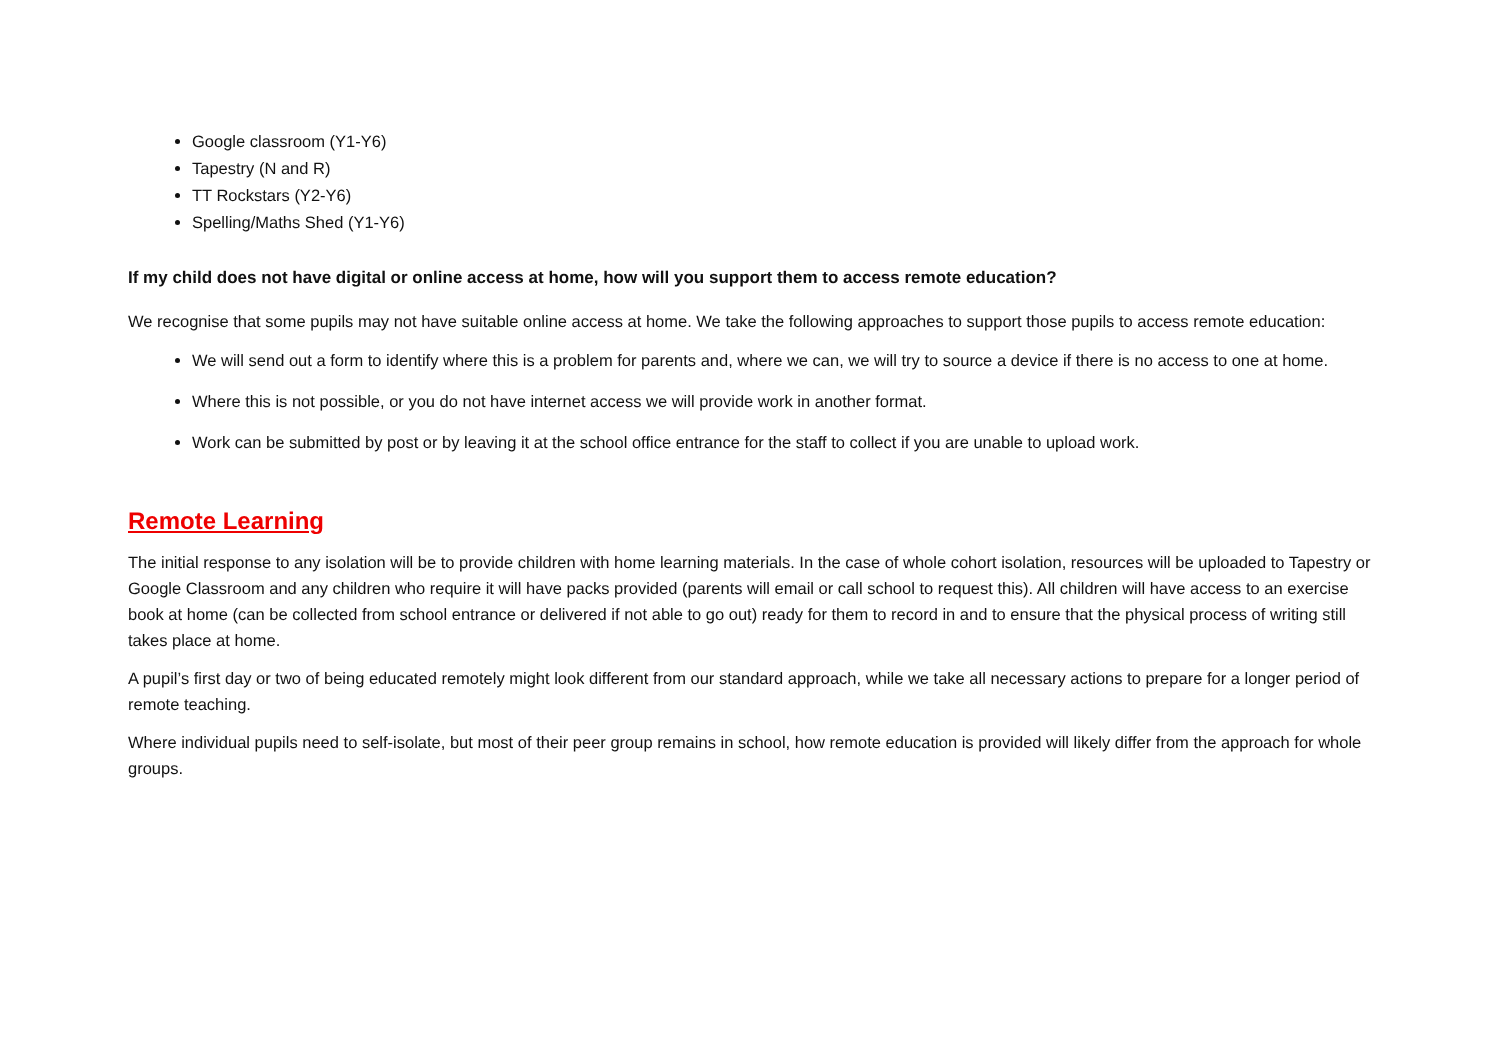Google classroom (Y1-Y6)
Tapestry (N and R)
TT Rockstars (Y2-Y6)
Spelling/Maths Shed (Y1-Y6)
If my child does not have digital or online access at home, how will you support them to access remote education?
We recognise that some pupils may not have suitable online access at home. We take the following approaches to support those pupils to access remote education:
We will send out a form to identify where this is a problem for parents and, where we can, we will try to source a device if there is no access to one at home.
Where this is not possible, or you do not have internet access we will provide work in another format.
Work can be submitted by post or by leaving it at the school office entrance for the staff to collect if you are unable to upload work.
Remote Learning
The initial response to any isolation will be to provide children with home learning materials. In the case of whole cohort isolation, resources will be uploaded to Tapestry or Google Classroom and any children who require it will have packs provided (parents will email or call school to request this). All children will have access to an exercise book at home (can be collected from school entrance or delivered if not able to go out) ready for them to record in and to ensure that the physical process of writing still takes place at home.
A pupil’s first day or two of being educated remotely might look different from our standard approach, while we take all necessary actions to prepare for a longer period of remote teaching.
Where individual pupils need to self-isolate, but most of their peer group remains in school, how remote education is provided will likely differ from the approach for whole groups.